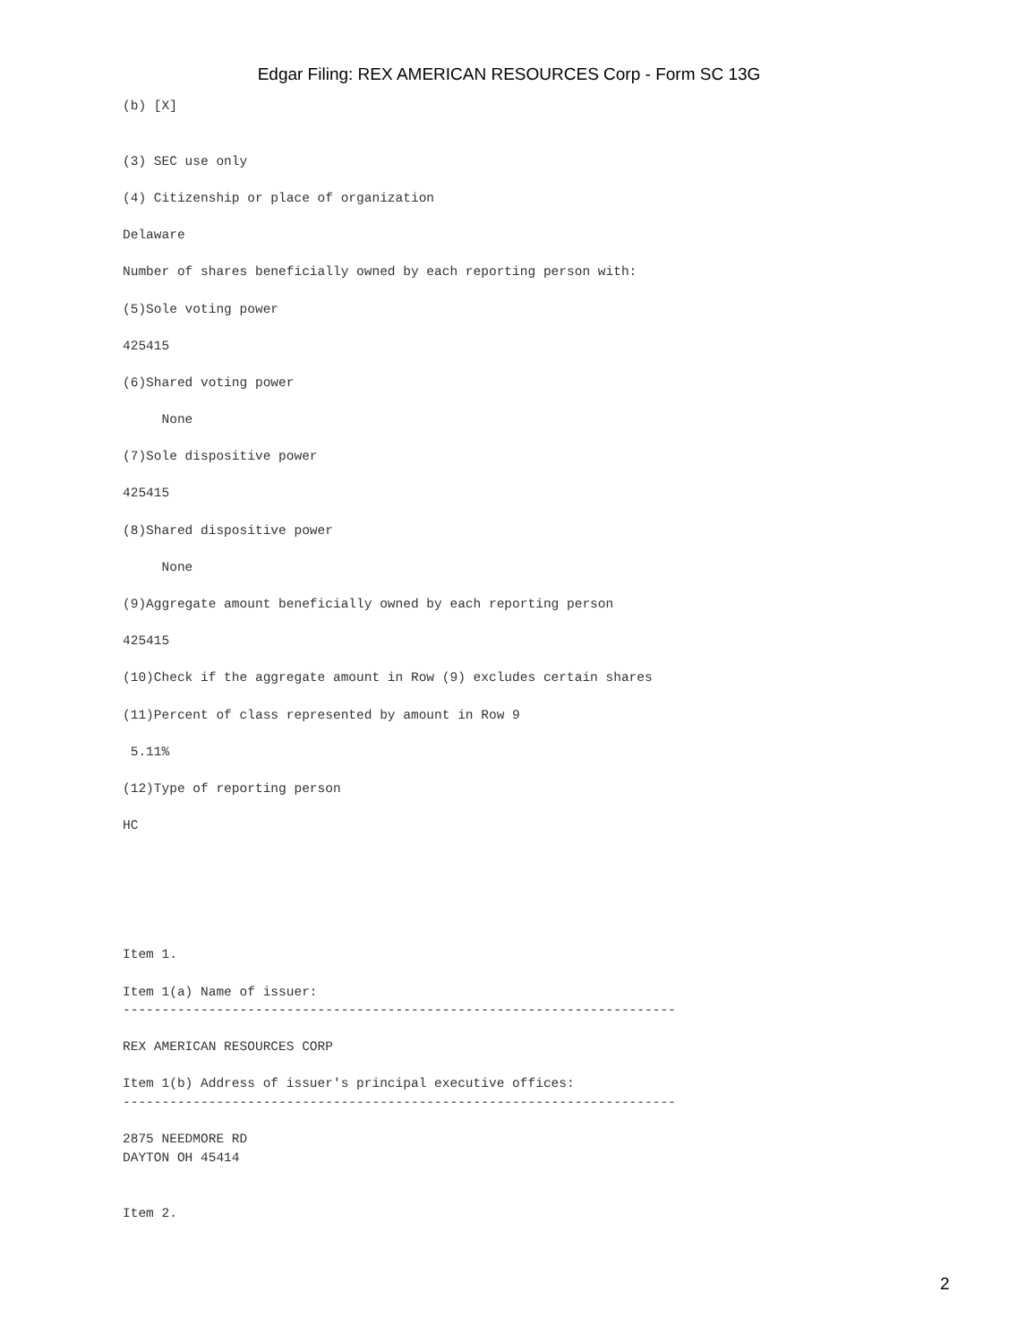Edgar Filing: REX AMERICAN RESOURCES Corp - Form SC 13G
(b) [X]


(3) SEC use only

(4) Citizenship or place of organization

Delaware

Number of shares beneficially owned by each reporting person with:

(5)Sole voting power

425415

(6)Shared voting power

     None

(7)Sole dispositive power

425415

(8)Shared dispositive power

     None

(9)Aggregate amount beneficially owned by each reporting person

425415

(10)Check if the aggregate amount in Row (9) excludes certain shares

(11)Percent of class represented by amount in Row 9

 5.11%

(12)Type of reporting person

HC






Item 1.

Item 1(a) Name of issuer:
-----------------------------------------------------------------------

REX AMERICAN RESOURCES CORP

Item 1(b) Address of issuer's principal executive offices:
-----------------------------------------------------------------------

2875 NEEDMORE RD
DAYTON OH 45414


Item 2.
2